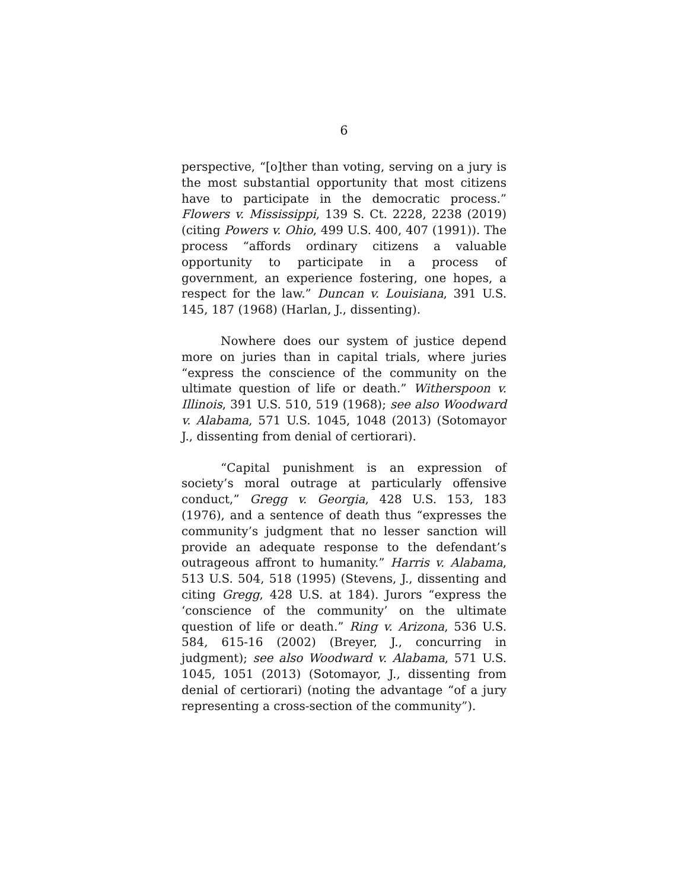6
perspective, “[o]ther than voting, serving on a jury is the most substantial opportunity that most citizens have to participate in the democratic process.” Flowers v. Mississippi, 139 S. Ct. 2228, 2238 (2019) (citing Powers v. Ohio, 499 U.S. 400, 407 (1991)). The process “affords ordinary citizens a valuable opportunity to participate in a process of government, an experience fostering, one hopes, a respect for the law.” Duncan v. Louisiana, 391 U.S. 145, 187 (1968) (Harlan, J., dissenting).
Nowhere does our system of justice depend more on juries than in capital trials, where juries “express the conscience of the community on the ultimate question of life or death.” Witherspoon v. Illinois, 391 U.S. 510, 519 (1968); see also Woodward v. Alabama, 571 U.S. 1045, 1048 (2013) (Sotomayor J., dissenting from denial of certiorari).
“Capital punishment is an expression of society’s moral outrage at particularly offensive conduct,” Gregg v. Georgia, 428 U.S. 153, 183 (1976), and a sentence of death thus “expresses the community’s judgment that no lesser sanction will provide an adequate response to the defendant’s outrageous affront to humanity.” Harris v. Alabama, 513 U.S. 504, 518 (1995) (Stevens, J., dissenting and citing Gregg, 428 U.S. at 184). Jurors “express the ‘conscience of the community’ on the ultimate question of life or death.” Ring v. Arizona, 536 U.S. 584, 615-16 (2002) (Breyer, J., concurring in judgment); see also Woodward v. Alabama, 571 U.S. 1045, 1051 (2013) (Sotomayor, J., dissenting from denial of certiorari) (noting the advantage “of a jury representing a cross-section of the community”).